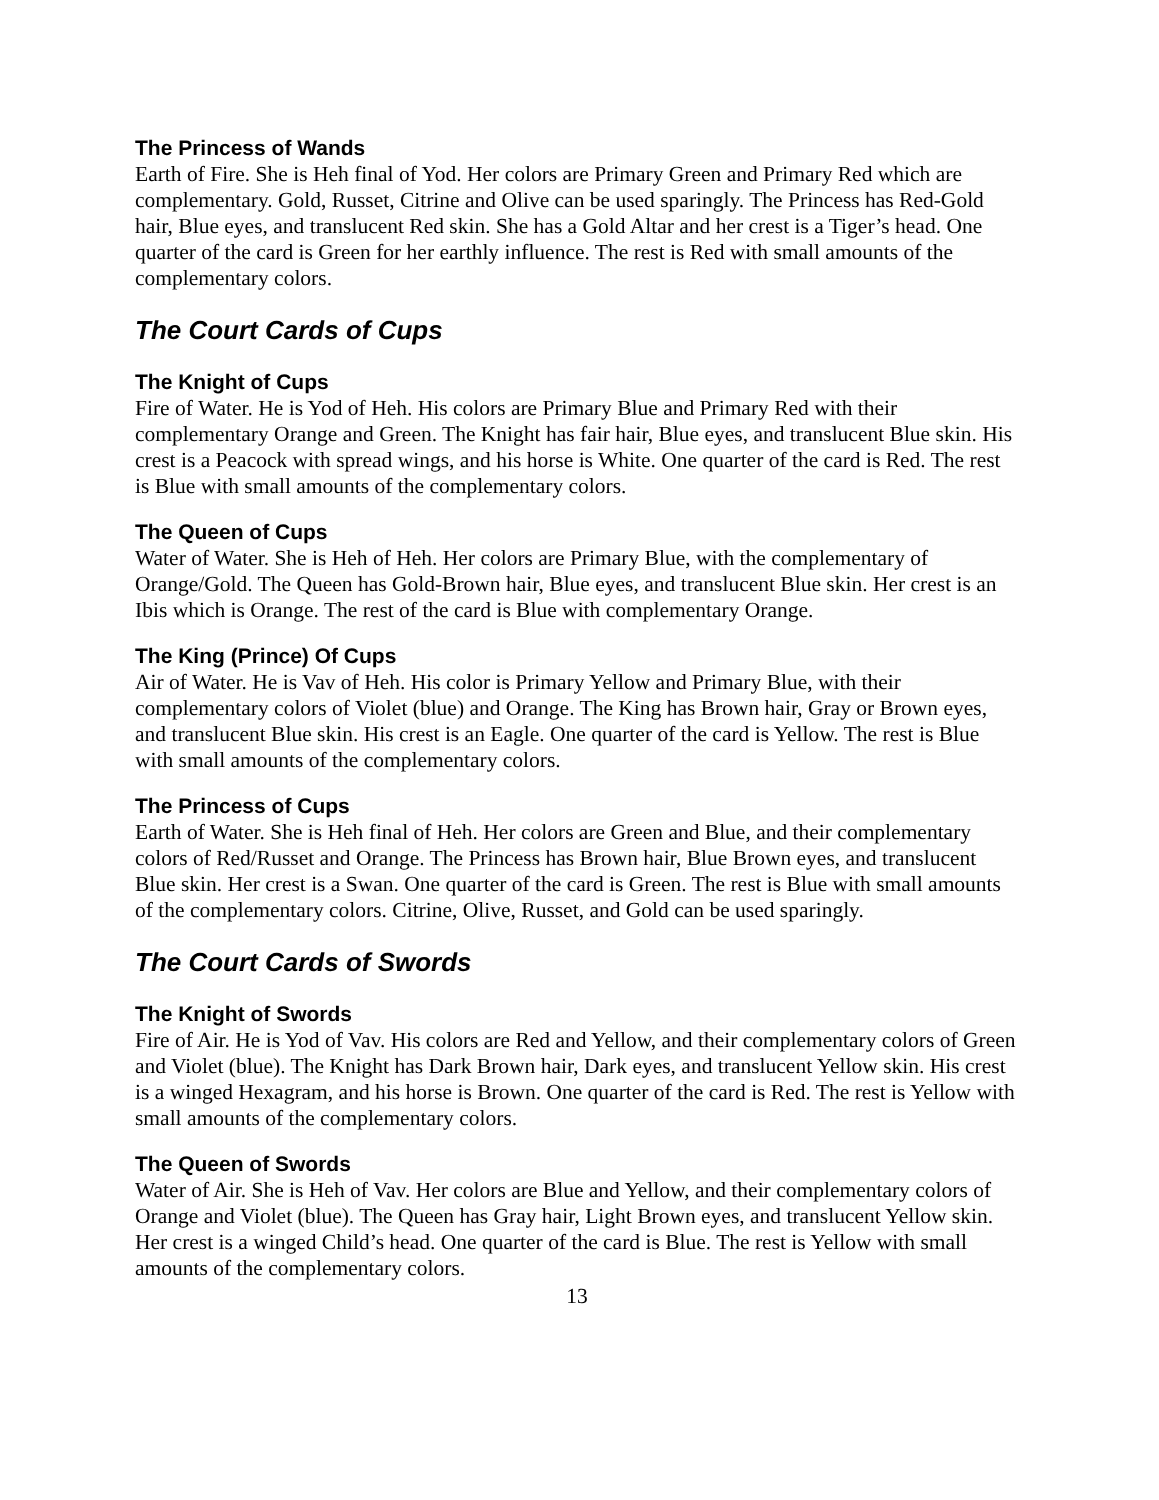The Princess of Wands
Earth of Fire. She is Heh final of Yod. Her colors are Primary Green and Primary Red which are complementary. Gold, Russet, Citrine and Olive can be used sparingly. The Princess has Red-Gold hair, Blue eyes, and translucent Red skin. She has a Gold Altar and her crest is a Tiger’s head. One quarter of the card is Green for her earthly influence. The rest is Red with small amounts of the complementary colors.
The Court Cards of Cups
The Knight of Cups
Fire of Water. He is Yod of Heh. His colors are Primary Blue and Primary Red with their complementary Orange and Green. The Knight has fair hair, Blue eyes, and translucent Blue skin. His crest is a Peacock with spread wings, and his horse is White. One quarter of the card is Red. The rest is Blue with small amounts of the complementary colors.
The Queen of Cups
Water of Water. She is Heh of Heh. Her colors are Primary Blue, with the complementary of Orange/Gold. The Queen has Gold-Brown hair, Blue eyes, and translucent Blue skin. Her crest is an Ibis which is Orange. The rest of the card is Blue with complementary Orange.
The King (Prince) Of Cups
Air of Water. He is Vav of Heh. His color is Primary Yellow and Primary Blue, with their complementary colors of Violet (blue) and Orange. The King has Brown hair, Gray or Brown eyes, and translucent Blue skin. His crest is an Eagle. One quarter of the card is Yellow. The rest is Blue with small amounts of the complementary colors.
The Princess of Cups
Earth of Water. She is Heh final of Heh. Her colors are Green and Blue, and their complementary colors of Red/Russet and Orange. The Princess has Brown hair, Blue Brown eyes, and translucent Blue skin. Her crest is a Swan. One quarter of the card is Green. The rest is Blue with small amounts of the complementary colors. Citrine, Olive, Russet, and Gold can be used sparingly.
The Court Cards of Swords
The Knight of Swords
Fire of Air. He is Yod of Vav. His colors are Red and Yellow, and their complementary colors of Green and Violet (blue). The Knight has Dark Brown hair, Dark eyes, and translucent Yellow skin. His crest is a winged Hexagram, and his horse is Brown. One quarter of the card is Red. The rest is Yellow with small amounts of the complementary colors.
The Queen of Swords
Water of Air. She is Heh of Vav. Her colors are Blue and Yellow, and their complementary colors of Orange and Violet (blue). The Queen has Gray hair, Light Brown eyes, and translucent Yellow skin. Her crest is a winged Child’s head. One quarter of the card is Blue. The rest is Yellow with small amounts of the complementary colors.
13